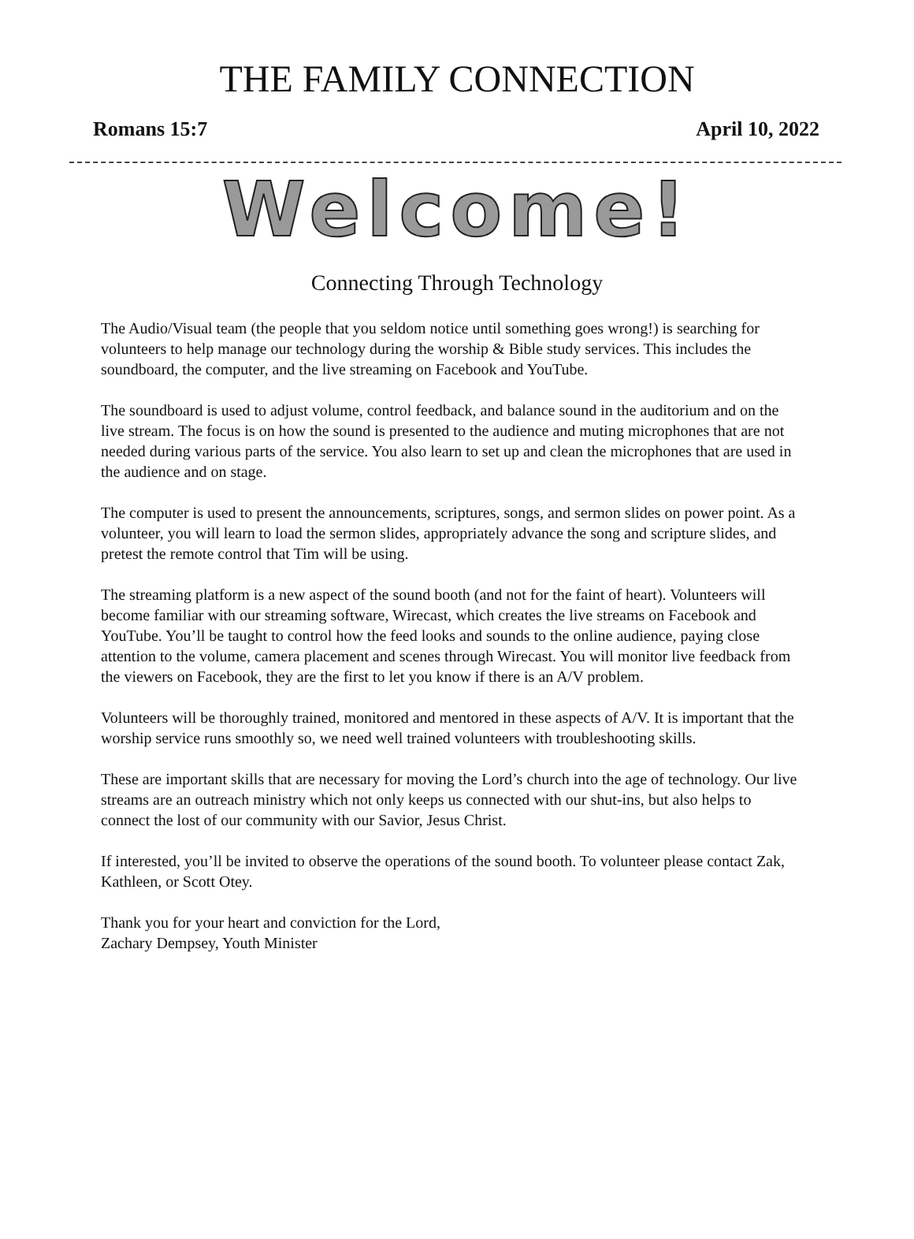THE FAMILY CONNECTION
Romans 15:7 April 10, 2022
Welcome!
Connecting Through Technology
The Audio/Visual team (the people that you seldom notice until something goes wrong!) is searching for volunteers to help manage our technology during the worship & Bible study services. This includes the soundboard, the computer, and the live streaming on Facebook and YouTube.
The soundboard is used to adjust volume, control feedback, and balance sound in the auditorium and on the live stream. The focus is on how the sound is presented to the audience and muting microphones that are not needed during various parts of the service. You also learn to set up and clean the microphones that are used in the audience and on stage.
The computer is used to present the announcements, scriptures, songs, and sermon slides on power point. As a volunteer, you will learn to load the sermon slides, appropriately advance the song and scripture slides, and pretest the remote control that Tim will be using.
The streaming platform is a new aspect of the sound booth (and not for the faint of heart). Volunteers will become familiar with our streaming software, Wirecast, which creates the live streams on Facebook and YouTube. You’ll be taught to control how the feed looks and sounds to the online audience, paying close attention to the volume, camera placement and scenes through Wirecast. You will monitor live feedback from the viewers on Facebook, they are the first to let you know if there is an A/V problem.
Volunteers will be thoroughly trained, monitored and mentored in these aspects of A/V. It is important that the worship service runs smoothly so, we need well trained volunteers with troubleshooting skills.
These are important skills that are necessary for moving the Lord’s church into the age of technology. Our live streams are an outreach ministry which not only keeps us connected with our shut-ins, but also helps to connect the lost of our community with our Savior, Jesus Christ.
If interested, you’ll be invited to observe the operations of the sound booth. To volunteer please contact Zak, Kathleen, or Scott Otey.
Thank you for your heart and conviction for the Lord,
Zachary Dempsey, Youth Minister